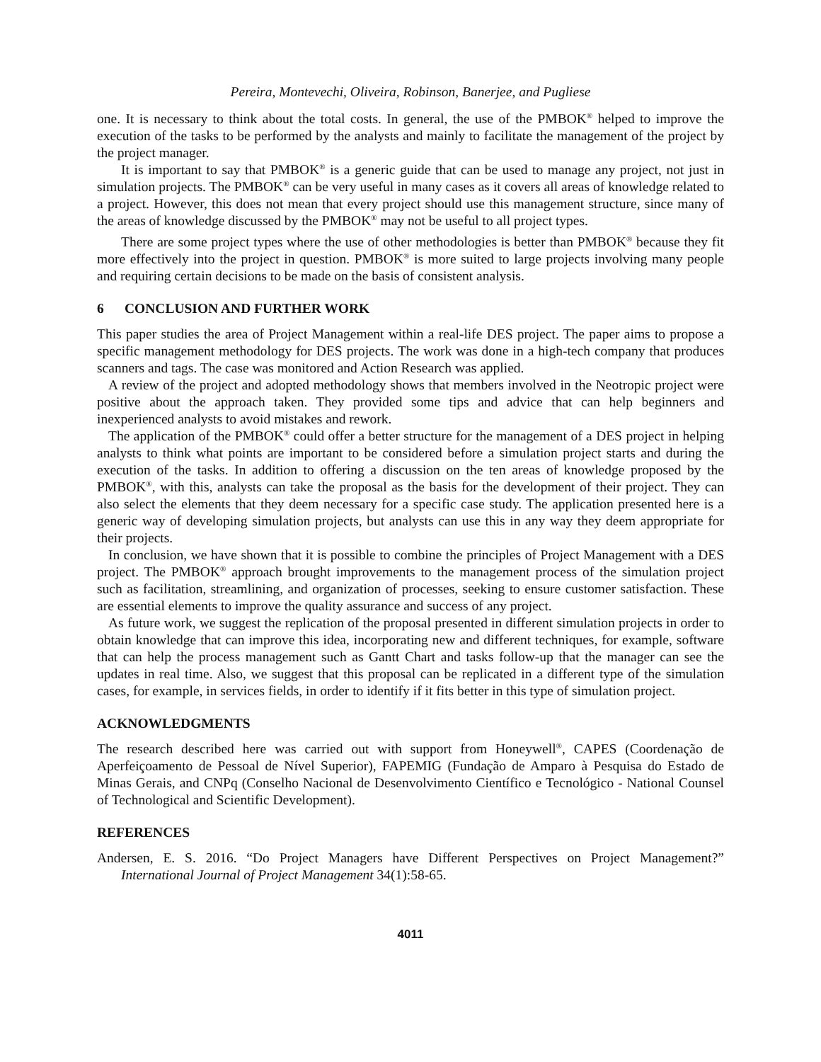Pereira, Montevechi, Oliveira, Robinson, Banerjee, and Pugliese
one. It is necessary to think about the total costs. In general, the use of the PMBOK<sup>®</sup> helped to improve the execution of the tasks to be performed by the analysts and mainly to facilitate the management of the project by the project manager.
It is important to say that PMBOK<sup>®</sup> is a generic guide that can be used to manage any project, not just in simulation projects. The PMBOK<sup>®</sup> can be very useful in many cases as it covers all areas of knowledge related to a project. However, this does not mean that every project should use this management structure, since many of the areas of knowledge discussed by the PMBOK<sup>®</sup> may not be useful to all project types.
There are some project types where the use of other methodologies is better than PMBOK<sup>®</sup> because they fit more effectively into the project in question. PMBOK<sup>®</sup> is more suited to large projects involving many people and requiring certain decisions to be made on the basis of consistent analysis.
6 CONCLUSION AND FURTHER WORK
This paper studies the area of Project Management within a real-life DES project. The paper aims to propose a specific management methodology for DES projects. The work was done in a high-tech company that produces scanners and tags. The case was monitored and Action Research was applied.
A review of the project and adopted methodology shows that members involved in the Neotropic project were positive about the approach taken. They provided some tips and advice that can help beginners and inexperienced analysts to avoid mistakes and rework.
The application of the PMBOK<sup>®</sup> could offer a better structure for the management of a DES project in helping analysts to think what points are important to be considered before a simulation project starts and during the execution of the tasks. In addition to offering a discussion on the ten areas of knowledge proposed by the PMBOK<sup>®</sup>, with this, analysts can take the proposal as the basis for the development of their project. They can also select the elements that they deem necessary for a specific case study. The application presented here is a generic way of developing simulation projects, but analysts can use this in any way they deem appropriate for their projects.
In conclusion, we have shown that it is possible to combine the principles of Project Management with a DES project. The PMBOK<sup>®</sup> approach brought improvements to the management process of the simulation project such as facilitation, streamlining, and organization of processes, seeking to ensure customer satisfaction. These are essential elements to improve the quality assurance and success of any project.
As future work, we suggest the replication of the proposal presented in different simulation projects in order to obtain knowledge that can improve this idea, incorporating new and different techniques, for example, software that can help the process management such as Gantt Chart and tasks follow-up that the manager can see the updates in real time. Also, we suggest that this proposal can be replicated in a different type of the simulation cases, for example, in services fields, in order to identify if it fits better in this type of simulation project.
ACKNOWLEDGMENTS
The research described here was carried out with support from Honeywell<sup>®</sup>, CAPES (Coordenação de Aperfeiçoamento de Pessoal de Nível Superior), FAPEMIG (Fundação de Amparo à Pesquisa do Estado de Minas Gerais, and CNPq (Conselho Nacional de Desenvolvimento Científico e Tecnológico - National Counsel of Technological and Scientific Development).
REFERENCES
Andersen, E. S. 2016. “Do Project Managers have Different Perspectives on Project Management?” International Journal of Project Management 34(1):58-65.
4011